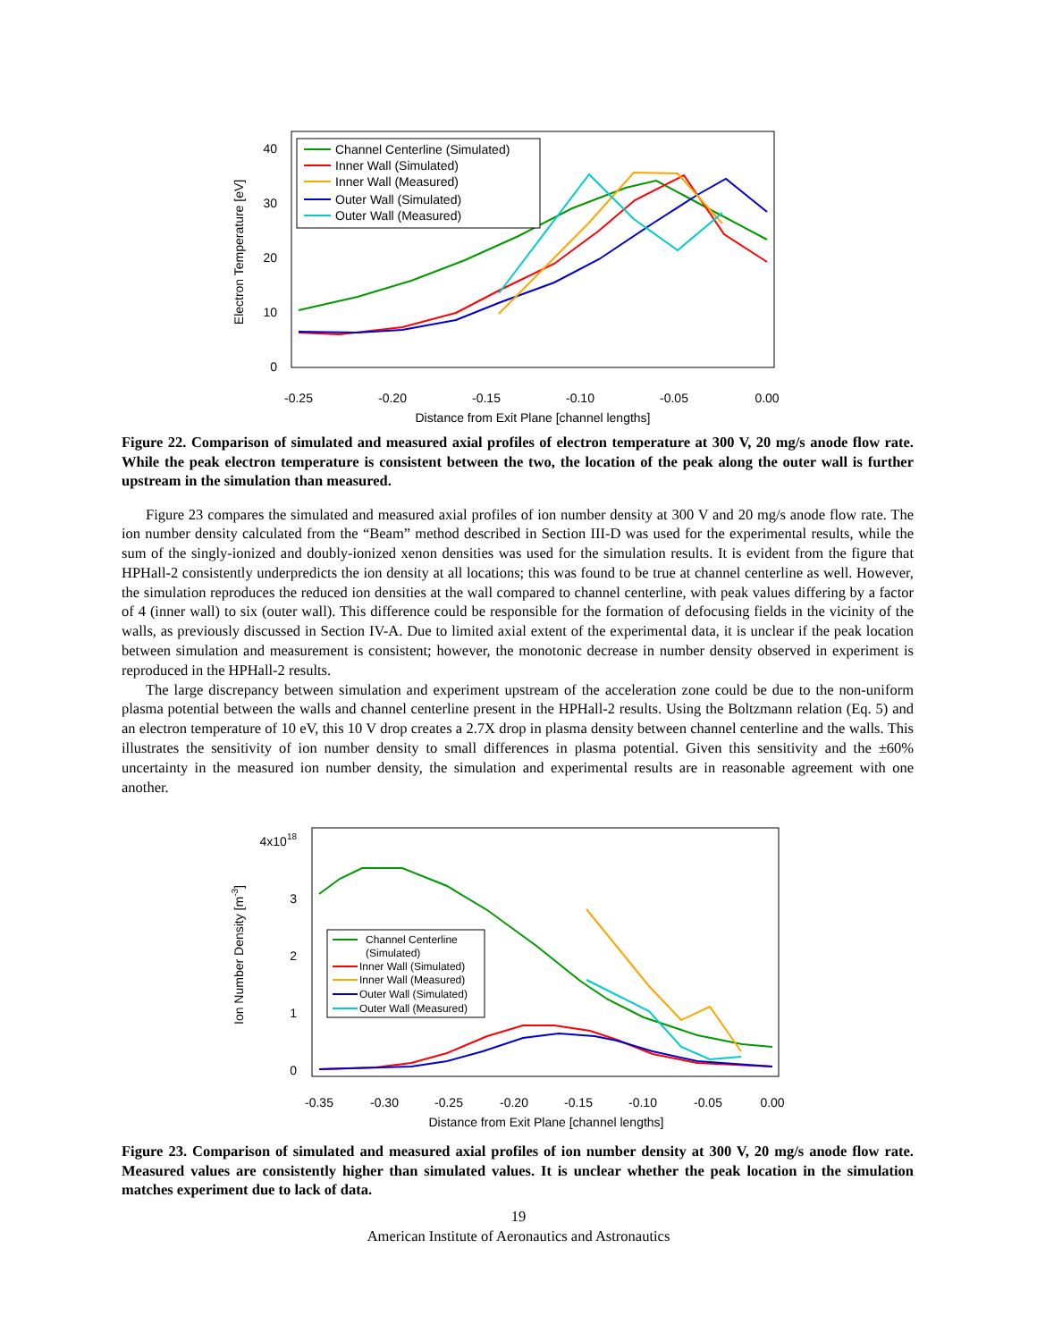-0.25
-0.20
-0.15
-0.10
-0.05
0.00
Distance from Exit Plane [channel lengths]
0
10
20
30
40
Electron Temperature [eV]
Channel Centerline (Simulated)
Inner Wall (Simulated)
Inner Wall (Measured)
Outer Wall (Simulated)
Outer Wall (Measured)
Figure 22. Comparison of simulated and measured axial profiles of electron temperature at 300 V, 20 mg/s anode flow rate. While the peak electron temperature is consistent between the two, the location of the peak along the outer wall is further upstream in the simulation than measured.
Figure 23 compares the simulated and measured axial profiles of ion number density at 300 V and 20 mg/s anode flow rate. The ion number density calculated from the “Beam” method described in Section III-D was used for the experimental results, while the sum of the singly-ionized and doubly-ionized xenon densities was used for the simulation results. It is evident from the figure that HPHall-2 consistently underpredicts the ion density at all locations; this was found to be true at channel centerline as well. However, the simulation reproduces the reduced ion densities at the wall compared to channel centerline, with peak values differing by a factor of 4 (inner wall) to six (outer wall). This difference could be responsible for the formation of defocusing fields in the vicinity of the walls, as previously discussed in Section IV-A. Due to limited axial extent of the experimental data, it is unclear if the peak location between simulation and measurement is consistent; however, the monotonic decrease in number density observed in experiment is reproduced in the HPHall-2 results.
The large discrepancy between simulation and experiment upstream of the acceleration zone could be due to the non-uniform plasma potential between the walls and channel centerline present in the HPHall-2 results. Using the Boltzmann relation (Eq. 5) and an electron temperature of 10 eV, this 10 V drop creates a 2.7X drop in plasma density between channel centerline and the walls. This illustrates the sensitivity of ion number density to small differences in plasma potential. Given this sensitivity and the ±60% uncertainty in the measured ion number density, the simulation and experimental results are in reasonable agreement with one another.
-0.35
-0.30
-0.25
-0.20
-0.15
-0.10
-0.05
0.00
Distance from Exit Plane [channel lengths]
0
1
2
3
4x1018
Ion Number Density [m-3]
Channel Centerline
(Simulated)
Inner Wall (Simulated)
Inner Wall (Measured)
Outer Wall (Simulated)
Outer Wall (Measured)
Figure 23. Comparison of simulated and measured axial profiles of ion number density at 300 V, 20 mg/s anode flow rate. Measured values are consistently higher than simulated values. It is unclear whether the peak location in the simulation matches experiment due to lack of data.
19
American Institute of Aeronautics and Astronautics